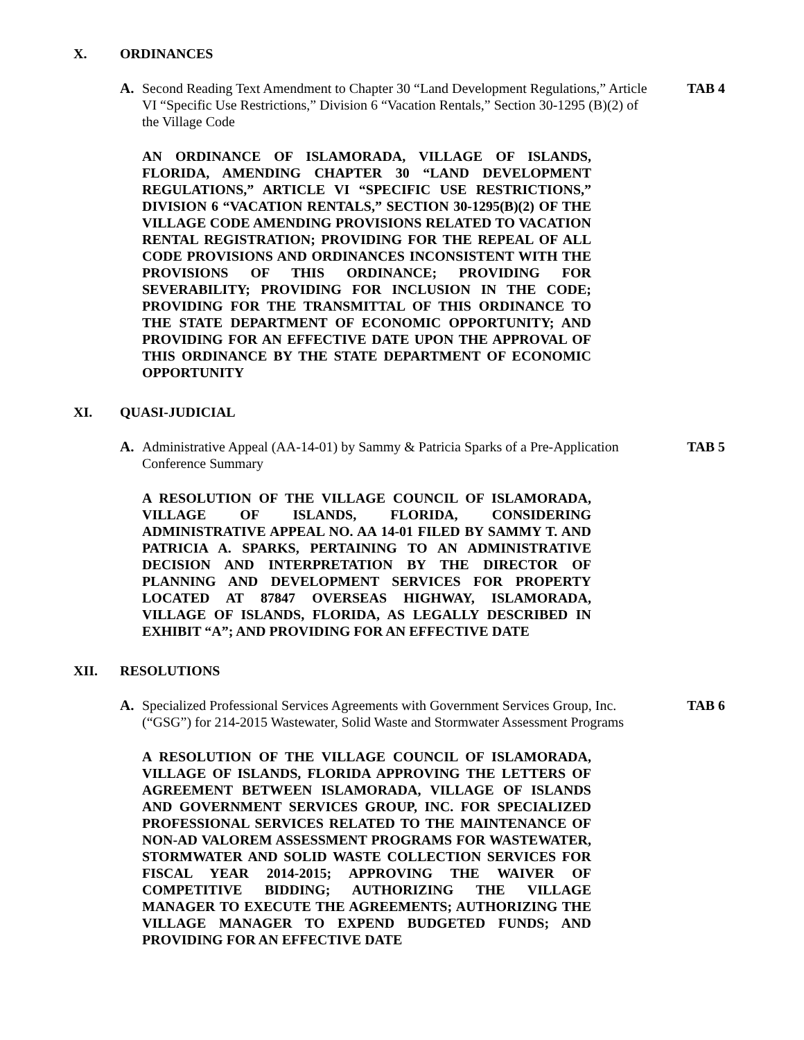X. ORDINANCES
A. Second Reading Text Amendment to Chapter 30 “Land Development Regulations,” Article VI “Specific Use Restrictions,” Division 6 “Vacation Rentals,” Section 30-1295 (B)(2) of the Village Code TAB 4
AN ORDINANCE OF ISLAMORADA, VILLAGE OF ISLANDS, FLORIDA, AMENDING CHAPTER 30 “LAND DEVELOPMENT REGULATIONS,” ARTICLE VI “SPECIFIC USE RESTRICTIONS,” DIVISION 6 “VACATION RENTALS,” SECTION 30-1295(B)(2) OF THE VILLAGE CODE AMENDING PROVISIONS RELATED TO VACATION RENTAL REGISTRATION; PROVIDING FOR THE REPEAL OF ALL CODE PROVISIONS AND ORDINANCES INCONSISTENT WITH THE PROVISIONS OF THIS ORDINANCE; PROVIDING FOR SEVERABILITY; PROVIDING FOR INCLUSION IN THE CODE; PROVIDING FOR THE TRANSMITTAL OF THIS ORDINANCE TO THE STATE DEPARTMENT OF ECONOMIC OPPORTUNITY; AND PROVIDING FOR AN EFFECTIVE DATE UPON THE APPROVAL OF THIS ORDINANCE BY THE STATE DEPARTMENT OF ECONOMIC OPPORTUNITY
XI. QUASI-JUDICIAL
A. Administrative Appeal (AA-14-01) by Sammy & Patricia Sparks of a Pre-Application Conference Summary TAB 5
A RESOLUTION OF THE VILLAGE COUNCIL OF ISLAMORADA, VILLAGE OF ISLANDS, FLORIDA, CONSIDERING ADMINISTRATIVE APPEAL NO. AA 14-01 FILED BY SAMMY T. AND PATRICIA A. SPARKS, PERTAINING TO AN ADMINISTRATIVE DECISION AND INTERPRETATION BY THE DIRECTOR OF PLANNING AND DEVELOPMENT SERVICES FOR PROPERTY LOCATED AT 87847 OVERSEAS HIGHWAY, ISLAMORADA, VILLAGE OF ISLANDS, FLORIDA, AS LEGALLY DESCRIBED IN EXHIBIT “A”; AND PROVIDING FOR AN EFFECTIVE DATE
XII. RESOLUTIONS
A. Specialized Professional Services Agreements with Government Services Group, Inc. (“GSG”) for 214-2015 Wastewater, Solid Waste and Stormwater Assessment Programs TAB 6
A RESOLUTION OF THE VILLAGE COUNCIL OF ISLAMORADA, VILLAGE OF ISLANDS, FLORIDA APPROVING THE LETTERS OF AGREEMENT BETWEEN ISLAMORADA, VILLAGE OF ISLANDS AND GOVERNMENT SERVICES GROUP, INC. FOR SPECIALIZED PROFESSIONAL SERVICES RELATED TO THE MAINTENANCE OF NON-AD VALOREM ASSESSMENT PROGRAMS FOR WASTEWATER, STORMWATER AND SOLID WASTE COLLECTION SERVICES FOR FISCAL YEAR 2014-2015; APPROVING THE WAIVER OF COMPETITIVE BIDDING; AUTHORIZING THE VILLAGE MANAGER TO EXECUTE THE AGREEMENTS; AUTHORIZING THE VILLAGE MANAGER TO EXPEND BUDGETED FUNDS; AND PROVIDING FOR AN EFFECTIVE DATE